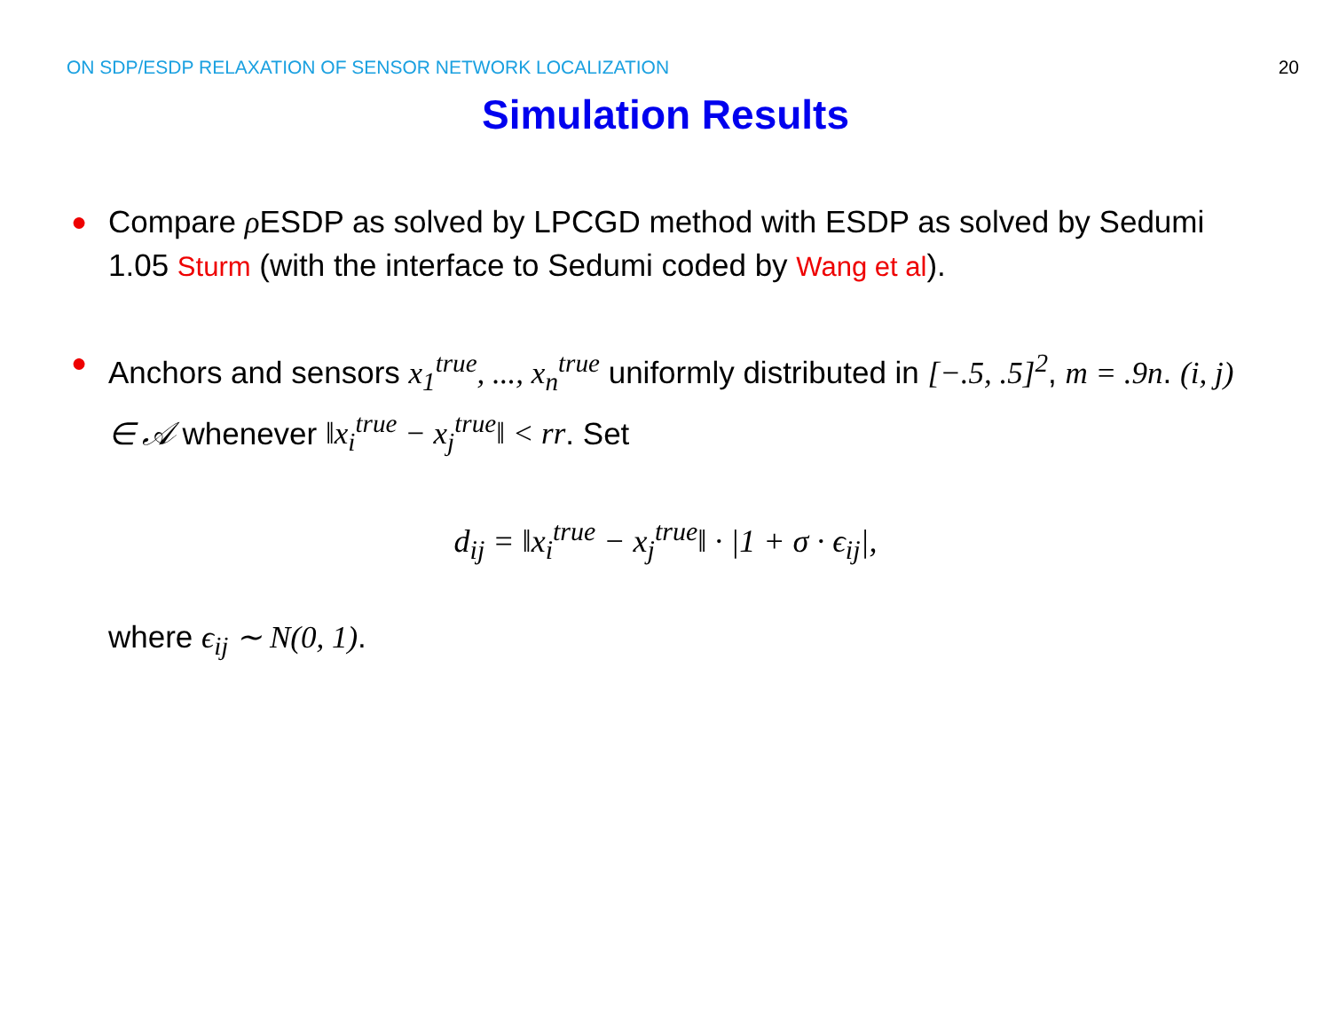ON SDP/ESDP RELAXATION OF SENSOR NETWORK LOCALIZATION 20
Simulation Results
●
Compare ρ ESDP as solved by LPCGD method with ESDP as solved by Sedumi 1.05 Sturm (with the interface to Sedumi coded by Wang et al).
●
Anchors and sensors x<sub>1</sub><sup>true</sup>, ..., x<sub>n</sub><sup>true</sup> uniformly distributed in [−.5, .5]<sup>2</sup>, m = .9n. (i, j) ∈ 𝒜 whenever ‖x<sub>i</sub><sup>true</sup> − x<sub>j</sub><sup>true</sup>‖ < rr. Set
d<sub>ij</sub> = ‖x<sub>i</sub><sup>true</sup> − x<sub>j</sub><sup>true</sup>‖ · |1 + σ · ϵ<sub>ij</sub>|,
where ϵ<sub>ij</sub> ∼ N(0, 1).